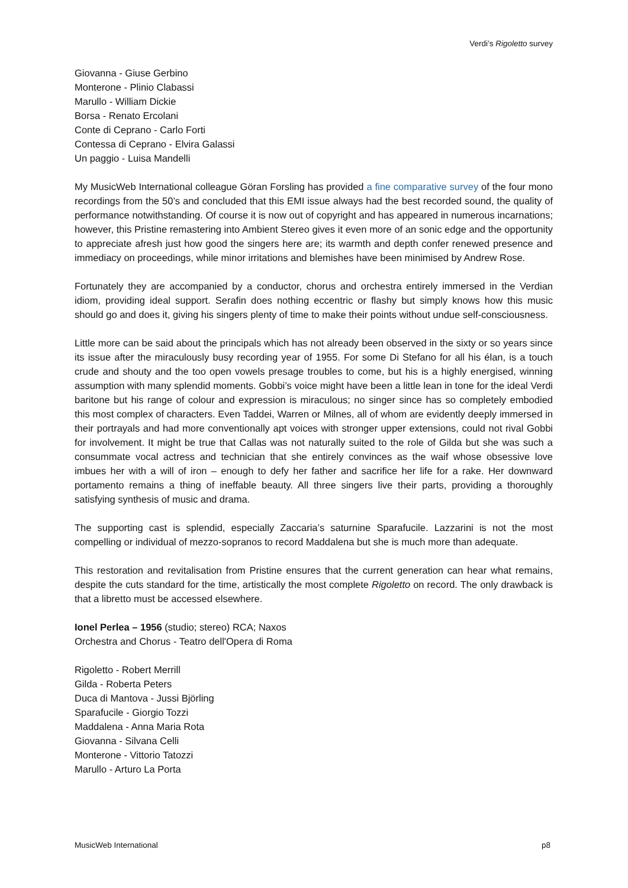Verdi’s Rigoletto survey
Giovanna - Giuse Gerbino
Monterone - Plinio Clabassi
Marullo - William Dickie
Borsa - Renato Ercolani
Conte di Ceprano - Carlo Forti
Contessa di Ceprano - Elvira Galassi
Un paggio - Luisa Mandelli
My MusicWeb International colleague Göran Forsling has provided a fine comparative survey of the four mono recordings from the 50’s and concluded that this EMI issue always had the best recorded sound, the quality of performance notwithstanding. Of course it is now out of copyright and has appeared in numerous incarnations; however, this Pristine remastering into Ambient Stereo gives it even more of an sonic edge and the opportunity to appreciate afresh just how good the singers here are; its warmth and depth confer renewed presence and immediacy on proceedings, while minor irritations and blemishes have been minimised by Andrew Rose.
Fortunately they are accompanied by a conductor, chorus and orchestra entirely immersed in the Verdian idiom, providing ideal support. Serafin does nothing eccentric or flashy but simply knows how this music should go and does it, giving his singers plenty of time to make their points without undue self-consciousness.
Little more can be said about the principals which has not already been observed in the sixty or so years since its issue after the miraculously busy recording year of 1955. For some Di Stefano for all his élan, is a touch crude and shouty and the too open vowels presage troubles to come, but his is a highly energised, winning assumption with many splendid moments. Gobbi’s voice might have been a little lean in tone for the ideal Verdi baritone but his range of colour and expression is miraculous; no singer since has so completely embodied this most complex of characters. Even Taddei, Warren or Milnes, all of whom are evidently deeply immersed in their portrayals and had more conventionally apt voices with stronger upper extensions, could not rival Gobbi for involvement. It might be true that Callas was not naturally suited to the role of Gilda but she was such a consummate vocal actress and technician that she entirely convinces as the waif whose obsessive love imbues her with a will of iron – enough to defy her father and sacrifice her life for a rake. Her downward portamento remains a thing of ineffable beauty. All three singers live their parts, providing a thoroughly satisfying synthesis of music and drama.
The supporting cast is splendid, especially Zaccaria’s saturnine Sparafucile. Lazzarini is not the most compelling or individual of mezzo-sopranos to record Maddalena but she is much more than adequate.
This restoration and revitalisation from Pristine ensures that the current generation can hear what remains, despite the cuts standard for the time, artistically the most complete Rigoletto on record. The only drawback is that a libretto must be accessed elsewhere.
Ionel Perlea – 1956 (studio; stereo) RCA; Naxos
Orchestra and Chorus - Teatro dell'Opera di Roma
Rigoletto - Robert Merrill
Gilda - Roberta Peters
Duca di Mantova - Jussi Björling
Sparafucile - Giorgio Tozzi
Maddalena - Anna Maria Rota
Giovanna - Silvana Celli
Monterone - Vittorio Tatozzi
Marullo - Arturo La Porta
MusicWeb International p8